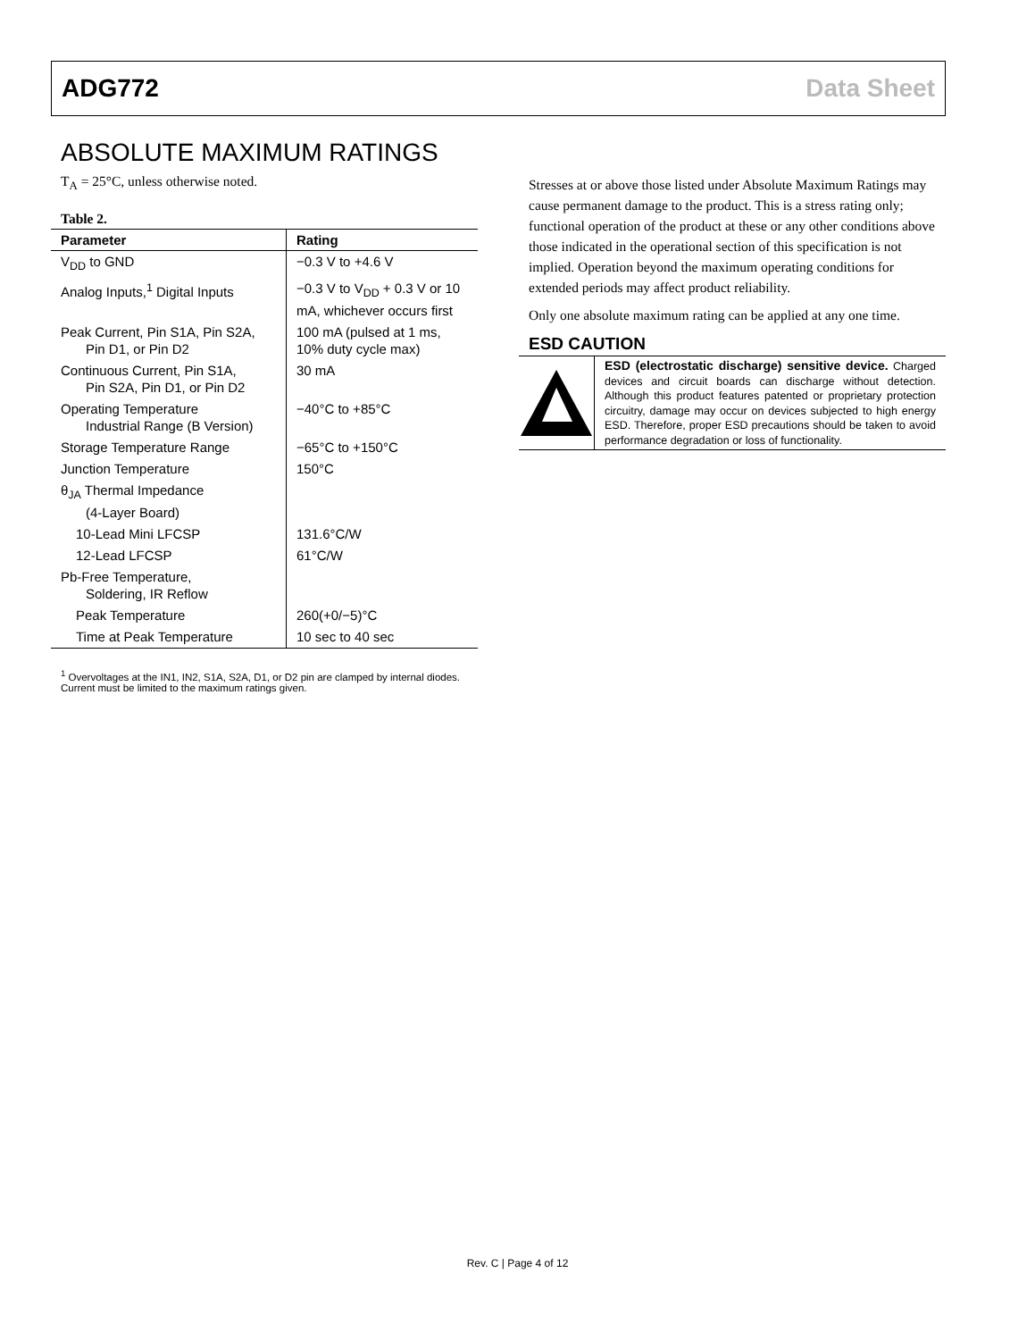ADG772 Data Sheet
ABSOLUTE MAXIMUM RATINGS
T<sub>A</sub> = 25°C, unless otherwise noted.
Table 2.
| Parameter | Rating |
| --- | --- |
| V<sub>DD</sub> to GND | −0.3 V to +4.6 V |
| Analog Inputs,<sup>1</sup> Digital Inputs | −0.3 V to V<sub>DD</sub> + 0.3 V or 10 mA, whichever occurs first |
| Peak Current, Pin S1A, Pin S2A, Pin D1, or Pin D2 | 100 mA (pulsed at 1 ms, 10% duty cycle max) |
| Continuous Current, Pin S1A, Pin S2A, Pin D1, or Pin D2 | 30 mA |
| Operating Temperature Industrial Range (B Version) | −40°C to +85°C |
| Storage Temperature Range | −65°C to +150°C |
| Junction Temperature | 150°C |
| θ<sub>JA</sub> Thermal Impedance (4-Layer Board) | |
| 10-Lead Mini LFCSP | 131.6°C/W |
| 12-Lead LFCSP | 61°C/W |
| Pb-Free Temperature, Soldering, IR Reflow | |
| Peak Temperature | 260(+0/−5)°C |
| Time at Peak Temperature | 10 sec to 40 sec |
<sup>1</sup> Overvoltages at the IN1, IN2, S1A, S2A, D1, or D2 pin are clamped by internal diodes. Current must be limited to the maximum ratings given.
Stresses at or above those listed under Absolute Maximum Ratings may cause permanent damage to the product. This is a stress rating only; functional operation of the product at these or any other conditions above those indicated in the operational section of this specification is not implied. Operation beyond the maximum operating conditions for extended periods may affect product reliability.
Only one absolute maximum rating can be applied at any one time.
ESD CAUTION
ESD (electrostatic discharge) sensitive device. Charged devices and circuit boards can discharge without detection. Although this product features patented or proprietary protection circuitry, damage may occur on devices subjected to high energy ESD. Therefore, proper ESD precautions should be taken to avoid performance degradation or loss of functionality.
Rev. C | Page 4 of 12